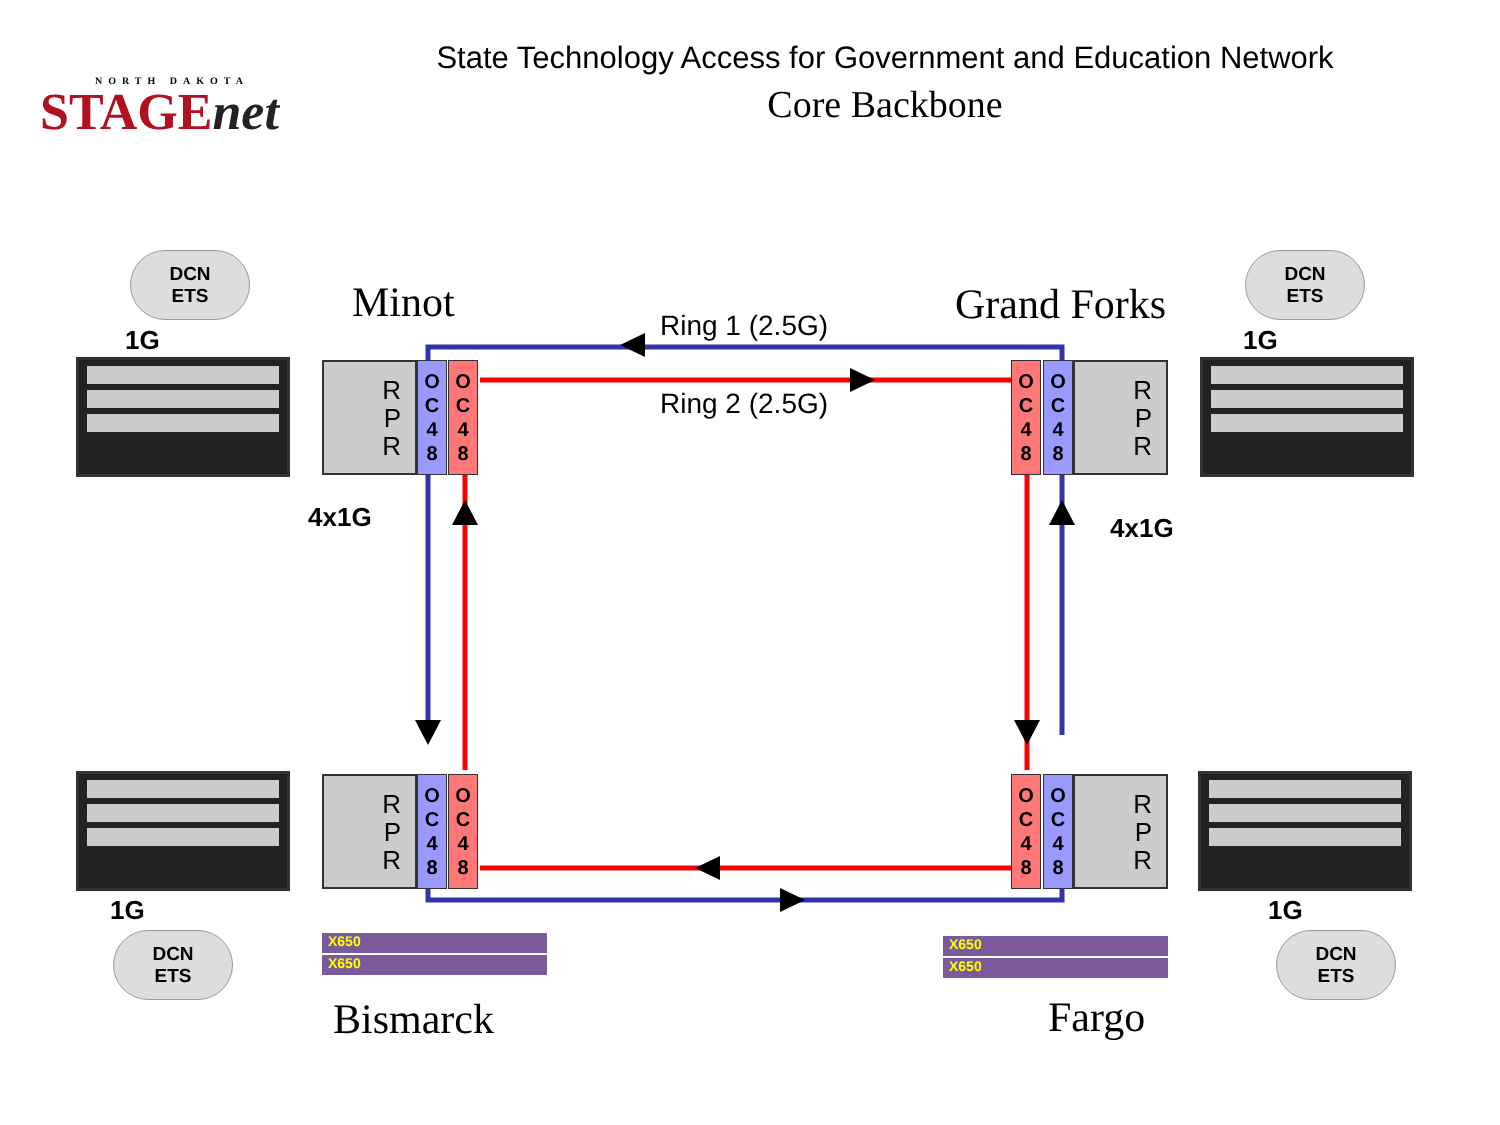NORTH DAKOTA
STAGEnet
State Technology Access for Government and Education Network
Core Backbone
Minot Grand Forks
Bismarck Fargo
Ring 1 (2.5G)
Ring 2 (2.5G)
DCN
ETS
DCN
ETS
DCN
ETS
DCN
ETS
1G 1G
1G 1G
4x1G 4x1G
R
P
R
O
C
4
8
O
C
4
8
O
C
4
8
O
C
4
8
R
P
R
R
P
R
O
C
4
8
O
C
4
8
O
C
4
8
O
C
4
8
R
P
R
X650
X650
X650
X650